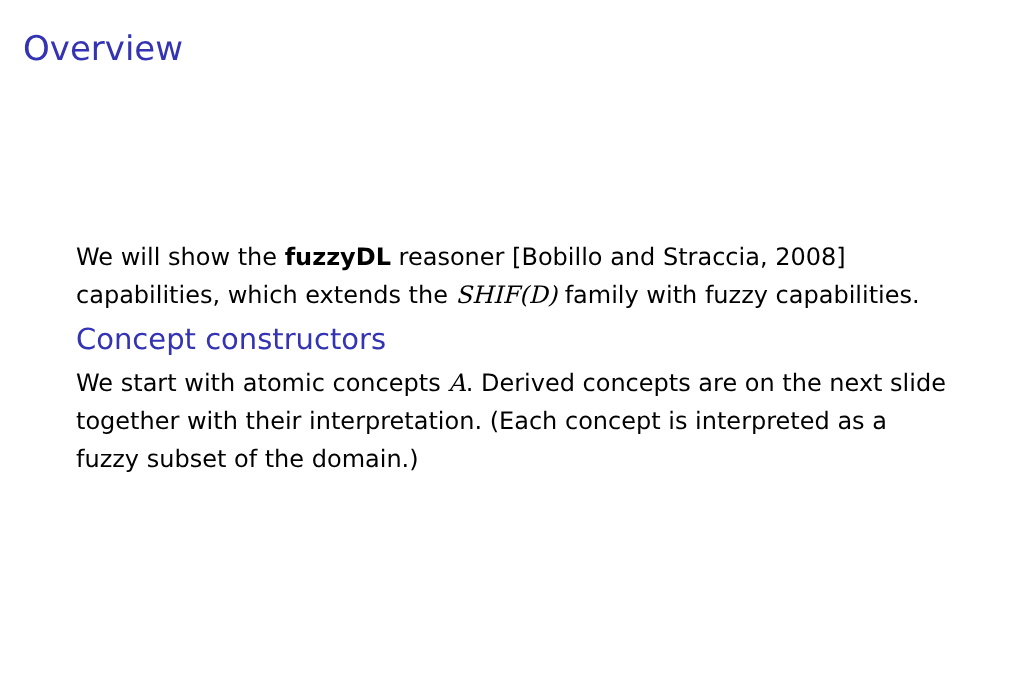Overview
We will show the fuzzyDL reasoner [Bobillo and Straccia, 2008] capabilities, which extends the SHIF(D) family with fuzzy capabilities.
Concept constructors
We start with atomic concepts A. Derived concepts are on the next slide together with their interpretation. (Each concept is interpreted as a fuzzy subset of the domain.)